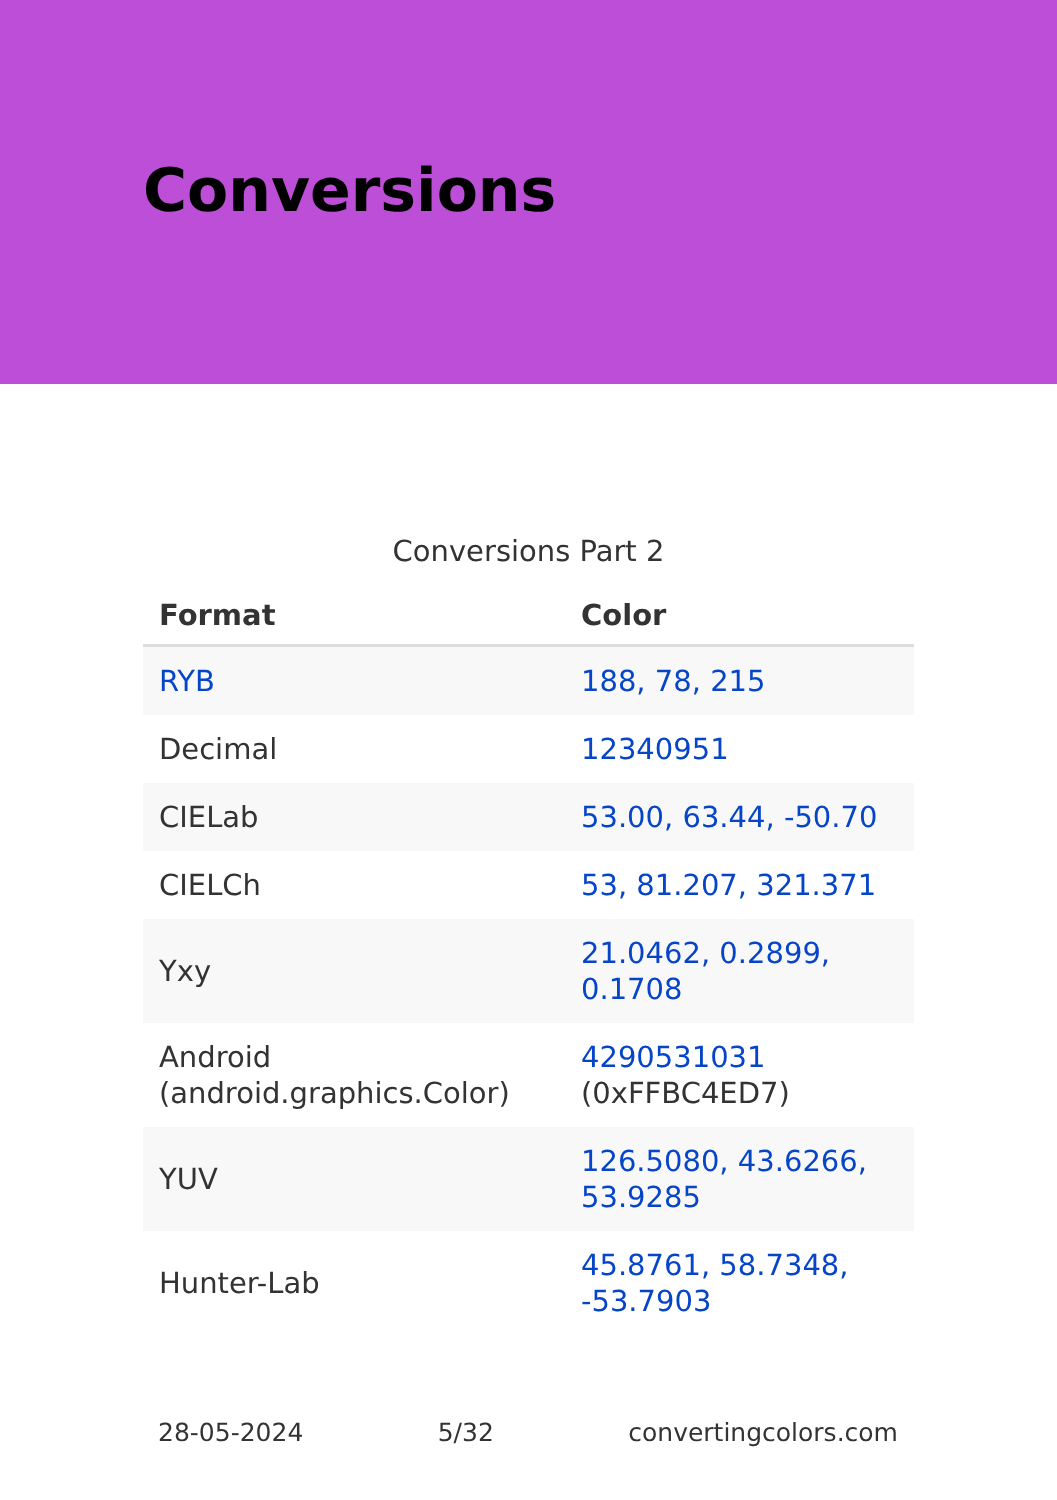Conversions
Conversions Part 2
| Format | Color |
| --- | --- |
| RYB | 188, 78, 215 |
| Decimal | 12340951 |
| CIELab | 53.00, 63.44, -50.70 |
| CIELCh | 53, 81.207, 321.371 |
| Yxy | 21.0462, 0.2899, 0.1708 |
| Android (android.graphics.Color) | 4290531031 (0xFFBC4ED7) |
| YUV | 126.5080, 43.6266, 53.9285 |
| Hunter-Lab | 45.8761, 58.7348, -53.7903 |
28-05-2024 5/32 convertingcolors.com